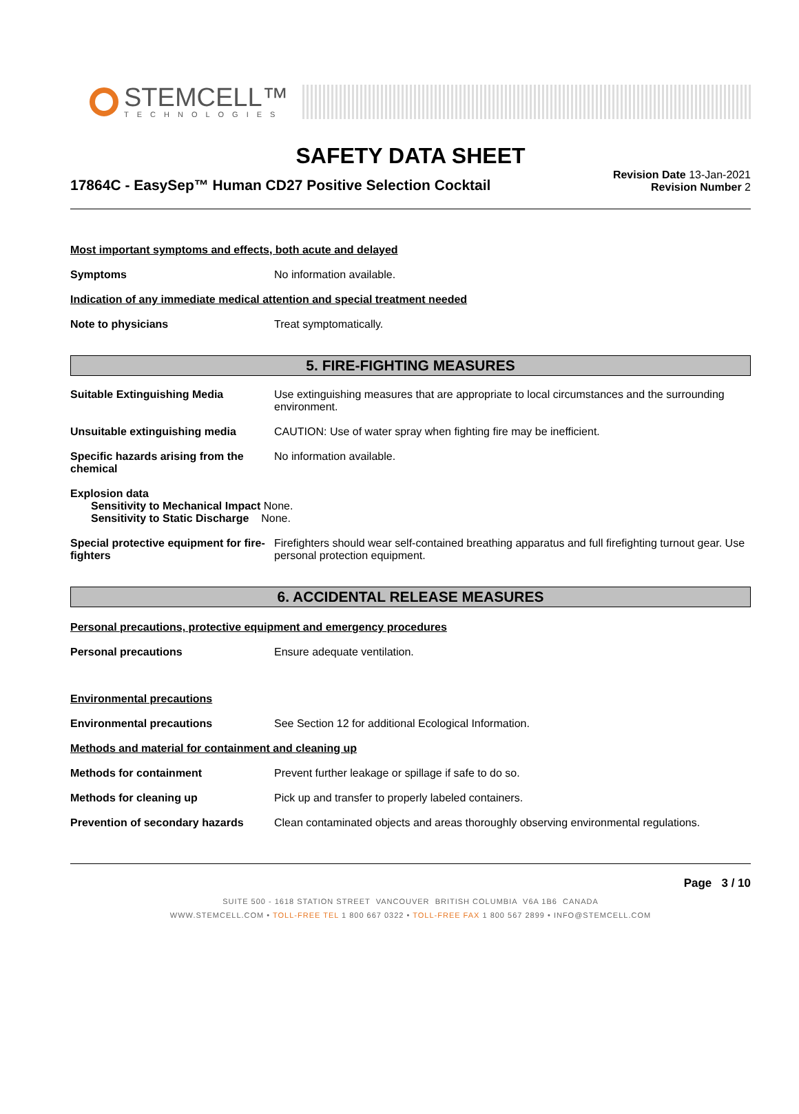STEMCELL™
TECHNOLOGIES
SAFETY DATA SHEET
17864C - EasySep™ Human CD27 Positive Selection Cocktail
Revision Date 13-Jan-2021
Revision Number 2
Most important symptoms and effects, both acute and delayed
Symptoms No information available.
Indication of any immediate medical attention and special treatment needed
Note to physicians Treat symptomatically.
5. FIRE-FIGHTING MEASURES
Suitable Extinguishing Media Use extinguishing measures that are appropriate to local circumstances and the surrounding environment.
Unsuitable extinguishing media CAUTION: Use of water spray when fighting fire may be inefficient.
Specific hazards arising from the chemical
No information available.
Explosion data
Sensitivity to Mechanical Impact None.
Sensitivity to Static Discharge None.
Special protective equipment for fire-fighters
Firefighters should wear self-contained breathing apparatus and full firefighting turnout gear. Use personal protection equipment.
6. ACCIDENTAL RELEASE MEASURES
Personal precautions, protective equipment and emergency procedures
Personal precautions Ensure adequate ventilation.
Environmental precautions
Environmental precautions See Section 12 for additional Ecological Information.
Methods and material for containment and cleaning up
Methods for containment Prevent further leakage or spillage if safe to do so.
Methods for cleaning up Pick up and transfer to properly labeled containers.
Prevention of secondary hazards
Clean contaminated objects and areas thoroughly observing environmental regulations.
Page 3 / 10
SUITE 500 - 1618 STATION STREET VANCOUVER BRITISH COLUMBIA V6A 1B6 CANADA
WWW.STEMCELL.COM • TOLL-FREE TEL 1 800 667 0322 • TOLL-FREE FAX 1 800 567 2899 • INFO@STEMCELL.COM